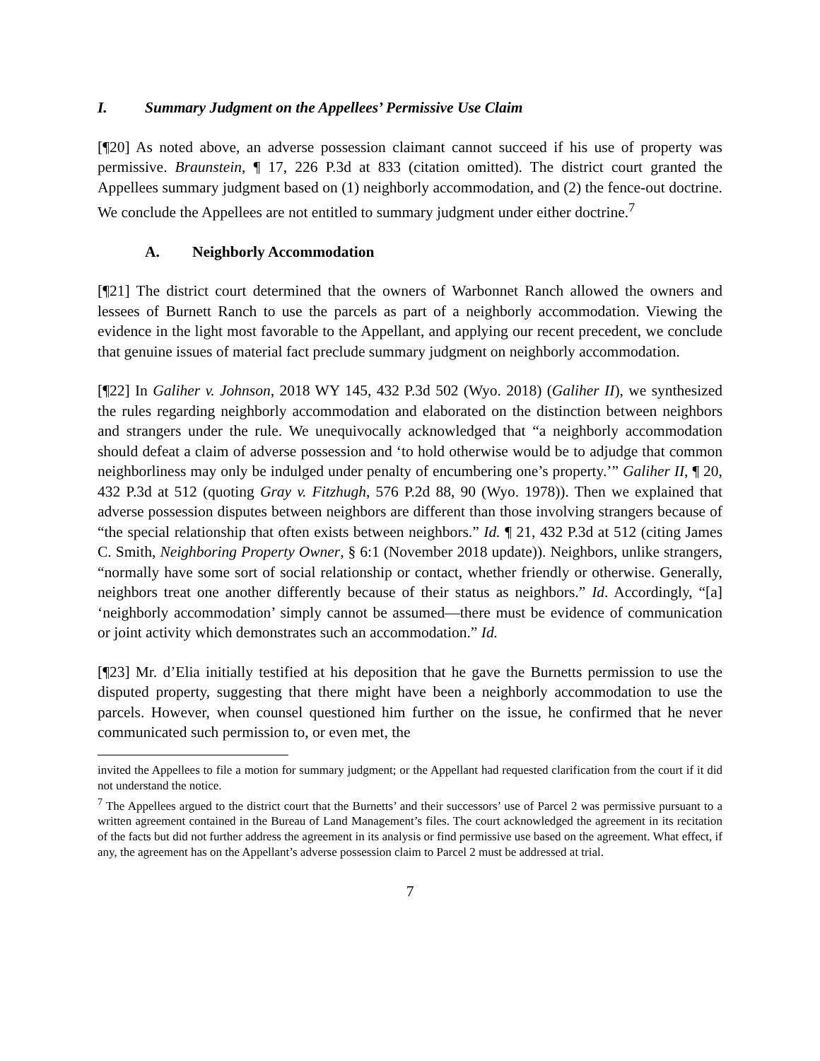I. Summary Judgment on the Appellees’ Permissive Use Claim
[¶20] As noted above, an adverse possession claimant cannot succeed if his use of property was permissive. Braunstein, ¶ 17, 226 P.3d at 833 (citation omitted). The district court granted the Appellees summary judgment based on (1) neighborly accommodation, and (2) the fence-out doctrine. We conclude the Appellees are not entitled to summary judgment under either doctrine.<sup>7</sup>
A. Neighborly Accommodation
[¶21] The district court determined that the owners of Warbonnet Ranch allowed the owners and lessees of Burnett Ranch to use the parcels as part of a neighborly accommodation. Viewing the evidence in the light most favorable to the Appellant, and applying our recent precedent, we conclude that genuine issues of material fact preclude summary judgment on neighborly accommodation.
[¶22] In Galiher v. Johnson, 2018 WY 145, 432 P.3d 502 (Wyo. 2018) (Galiher II), we synthesized the rules regarding neighborly accommodation and elaborated on the distinction between neighbors and strangers under the rule. We unequivocally acknowledged that “a neighborly accommodation should defeat a claim of adverse possession and ‘to hold otherwise would be to adjudge that common neighborliness may only be indulged under penalty of encumbering one’s property.’” Galiher II, ¶ 20, 432 P.3d at 512 (quoting Gray v. Fitzhugh, 576 P.2d 88, 90 (Wyo. 1978)). Then we explained that adverse possession disputes between neighbors are different than those involving strangers because of “the special relationship that often exists between neighbors.” Id. ¶ 21, 432 P.3d at 512 (citing James C. Smith, Neighboring Property Owner, § 6:1 (November 2018 update)). Neighbors, unlike strangers, “normally have some sort of social relationship or contact, whether friendly or otherwise. Generally, neighbors treat one another differently because of their status as neighbors.” Id. Accordingly, “[a] ‘neighborly accommodation’ simply cannot be assumed—there must be evidence of communication or joint activity which demonstrates such an accommodation.” Id.
[¶23] Mr. d’Elia initially testified at his deposition that he gave the Burnetts permission to use the disputed property, suggesting that there might have been a neighborly accommodation to use the parcels. However, when counsel questioned him further on the issue, he confirmed that he never communicated such permission to, or even met, the
invited the Appellees to file a motion for summary judgment; or the Appellant had requested clarification from the court if it did not understand the notice.
<sup>7</sup> The Appellees argued to the district court that the Burnetts’ and their successors’ use of Parcel 2 was permissive pursuant to a written agreement contained in the Bureau of Land Management’s files. The court acknowledged the agreement in its recitation of the facts but did not further address the agreement in its analysis or find permissive use based on the agreement. What effect, if any, the agreement has on the Appellant’s adverse possession claim to Parcel 2 must be addressed at trial.
7